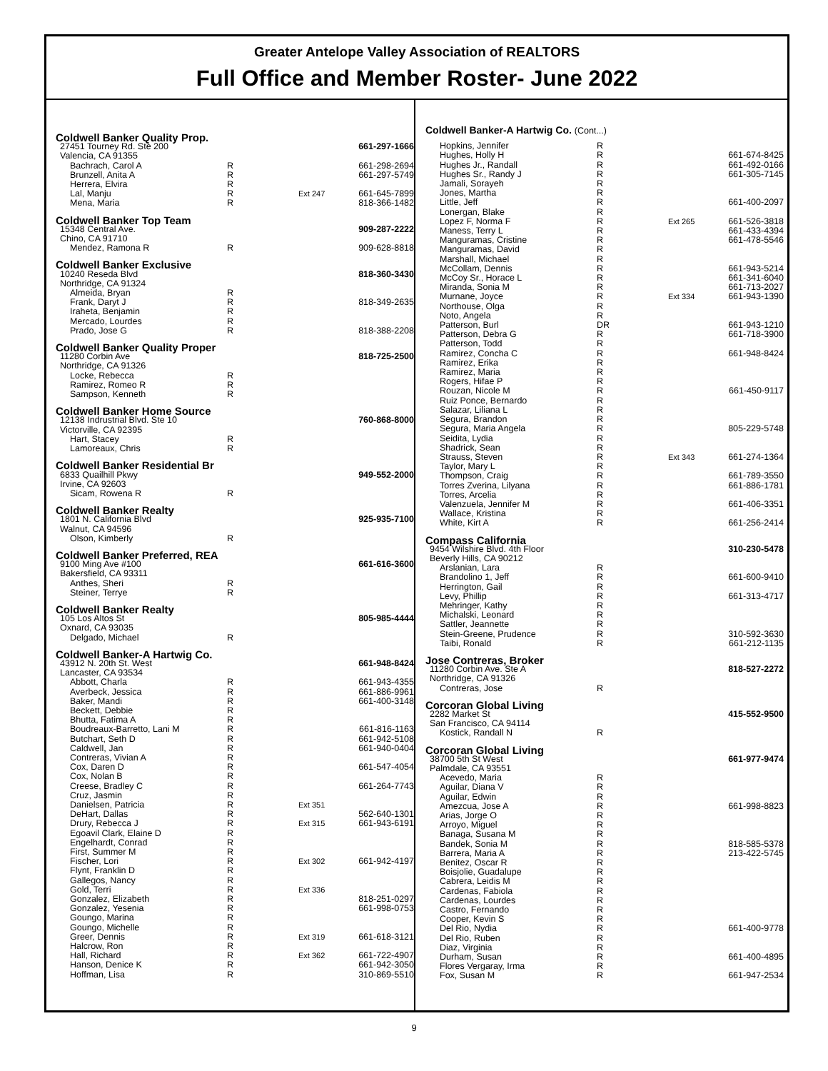Greater Antelope Valley Association of REALTORS
Full Office and Member Roster- June 2022
| Coldwell Banker Quality Prop. | | | |
| 27451 Tourney Rd. Ste 200 | | | 661-297-1666 |
| Valencia, CA 91355 | | | |
| Bachrach, Carol A | R | | 661-298-2694 |
| Brunzell, Anita A | R | | 661-297-5749 |
| Herrera, Elvira | R | | |
| Lal, Manju | R | Ext 247 | 661-645-7899 |
| Mena, Maria | R | | 818-366-1482 |
| Coldwell Banker Top Team | | | |
| 15348 Central Ave. | | | 909-287-2222 |
| Chino, CA 91710 | | | |
| Mendez, Ramona R | R | | 909-628-8818 |
| Coldwell Banker Exclusive | | | |
| 10240 Reseda Blvd | | | 818-360-3430 |
| Northridge, CA 91324 | | | |
| Almeida, Bryan | R | | |
| Frank, Daryt J | R | | 818-349-2635 |
| Iraheta, Benjamin | R | | |
| Mercado, Lourdes | R | | |
| Prado, Jose G | R | | 818-388-2208 |
| Coldwell Banker Quality Proper | | | |
| 11280 Corbin Ave | | | 818-725-2500 |
| Northridge, CA 91326 | | | |
| Locke, Rebecca | R | | |
| Ramirez, Romeo R | R | | |
| Sampson, Kenneth | R | | |
| Coldwell Banker Home Source | | | |
| 12138 Indrustrial Blvd. Ste 10 | | | 760-868-8000 |
| Victorville, CA 92395 | | | |
| Hart, Stacey | R | | |
| Lamoreaux, Chris | R | | |
| Coldwell Banker Residential Br | | | |
| 6833 Quailhill Pkwy | | | 949-552-2000 |
| Irvine, CA 92603 | | | |
| Sicam, Rowena R | R | | |
| Coldwell Banker Realty | | | |
| 1801 N. California Blvd | | | 925-935-7100 |
| Walnut, CA 94596 | | | |
| Olson, Kimberly | R | | |
| Coldwell Banker Preferred, REA | | | |
| 9100 Ming Ave #100 | | | 661-616-3600 |
| Bakersfield, CA 93311 | | | |
| Anthes, Sheri | R | | |
| Steiner, Terrye | R | | |
| Coldwell Banker Realty | | | |
| 105 Los Altos St | | | 805-985-4444 |
| Oxnard, CA 93035 | | | |
| Delgado, Michael | R | | |
| Coldwell Banker-A Hartwig Co. | | | |
| 43912 N. 20th St. West | | | 661-948-8424 |
| Lancaster, CA 93534 | | | |
| Abbott, Charla | R | | 661-943-4355 |
| Averbeck, Jessica | R | | 661-886-9961 |
| Baker, Mandi | R | | 661-400-3148 |
| Beckett, Debbie | R | | |
| Bhutta, Fatima A | R | | |
| Boudreaux-Barretto, Lani M | R | | 661-816-1163 |
| Butchart, Seth D | R | | 661-942-5108 |
| Caldwell, Jan | R | | 661-940-0404 |
| Contreras, Vivian A | R | | |
| Cox, Daren D | R | | 661-547-4054 |
| Cox, Nolan B | R | | |
| Creese, Bradley C | R | | 661-264-7743 |
| Cruz, Jasmin | R | | |
| Danielsen, Patricia | R | Ext 351 | |
| DeHart, Dallas | R | | 562-640-1301 |
| Drury, Rebecca J | R | Ext 315 | 661-943-6191 |
| Egoavil Clark, Elaine D | R | | |
| Engelhardt, Conrad | R | | |
| First, Summer M | R | | |
| Fischer, Lori | R | Ext 302 | 661-942-4197 |
| Flynt, Franklin D | R | | |
| Gallegos, Nancy | R | | |
| Gold, Terri | R | Ext 336 | |
| Gonzalez, Elizabeth | R | | 818-251-0297 |
| Gonzalez, Yesenia | R | | 661-998-0753 |
| Goungo, Marina | R | | |
| Goungo, Michelle | R | | |
| Greer, Dennis | R | Ext 319 | 661-618-3121 |
| Halcrow, Ron | R | | |
| Hall, Richard | R | Ext 362 | 661-722-4907 |
| Hanson, Denice K | R | | 661-942-3050 |
| Hoffman, Lisa | R | | 310-869-5510 |
| Coldwell Banker-A Hartwig Co. (Cont...) | | | |
| Hopkins, Jennifer | R | | |
| Hughes, Holly H | R | | 661-674-8425 |
| Hughes Jr., Randall | R | | 661-492-0166 |
| Hughes Sr., Randy J | R | | 661-305-7145 |
| Jamali, Sorayeh | R | | |
| Jones, Martha | R | | |
| Little, Jeff | R | | 661-400-2097 |
| Lonergan, Blake | R | | |
| Lopez F, Norma F | R | Ext 265 | 661-526-3818 |
| Maness, Terry L | R | | 661-433-4394 |
| Manguramas, Cristine | R | | 661-478-5546 |
| Manguramas, David | R | | |
| Marshall, Michael | R | | |
| McCollam, Dennis | R | | 661-943-5214 |
| McCoy Sr., Horace L | R | | 661-341-6040 |
| Miranda, Sonia M | R | | 661-713-2027 |
| Murnane, Joyce | R | Ext 334 | 661-943-1390 |
| Northouse, Olga | R | | |
| Noto, Angela | R | | |
| Patterson, Burl | DR | | 661-943-1210 |
| Patterson, Debra G | R | | 661-718-3900 |
| Patterson, Todd | R | | |
| Ramirez, Concha C | R | | 661-948-8424 |
| Ramirez, Erika | R | | |
| Ramirez, Maria | R | | |
| Rogers, Hifae P | R | | |
| Rouzan, Nicole M | R | | 661-450-9117 |
| Ruiz Ponce, Bernardo | R | | |
| Salazar, Liliana L | R | | |
| Segura, Brandon | R | | |
| Segura, Maria Angela | R | | 805-229-5748 |
| Seidita, Lydia | R | | |
| Shadrick, Sean | R | | |
| Strauss, Steven | R | Ext 343 | 661-274-1364 |
| Taylor, Mary L | R | | |
| Thompson, Craig | R | | 661-789-3550 |
| Torres Zverina, Lilyana | R | | 661-886-1781 |
| Torres, Arcelia | R | | |
| Valenzuela, Jennifer M | R | | 661-406-3351 |
| Wallace, Kristina | R | | |
| White, Kirt A | R | | 661-256-2414 |
| Compass California | | | |
| 9454 Wilshire Blvd. 4th Floor | | | 310-230-5478 |
| Beverly Hills, CA 90212 | | | |
| Arslanian, Lara | R | | |
| Brandolino 1, Jeff | R | | 661-600-9410 |
| Herrington, Gail | R | | |
| Levy, Phillip | R | | 661-313-4717 |
| Mehringer, Kathy | R | | |
| Michalski, Leonard | R | | |
| Sattler, Jeannette | R | | |
| Stein-Greene, Prudence | R | | 310-592-3630 |
| Taibi, Ronald | R | | 661-212-1135 |
| Jose Contreras, Broker | | | |
| 11280 Corbin Ave. Ste A | | | 818-527-2272 |
| Northridge, CA 91326 | | | |
| Contreras, Jose | R | | |
| Corcoran Global Living | | | |
| 2282 Market St | | | 415-552-9500 |
| San Francisco, CA 94114 | | | |
| Kostick, Randall N | R | | |
| Corcoran Global Living | | | |
| 38700 5th St West | | | 661-977-9474 |
| Palmdale, CA 93551 | | | |
| Acevedo, Maria | R | | |
| Aguilar, Diana V | R | | |
| Aguilar, Edwin | R | | |
| Amezcua, Jose A | R | | 661-998-8823 |
| Arias, Jorge O | R | | |
| Arroyo, Miguel | R | | |
| Banaga, Susana M | R | | |
| Bandek, Sonia M | R | | 818-585-5378 |
| Barrera, Maria A | R | | 213-422-5745 |
| Benitez, Oscar R | R | | |
| Boisjolie, Guadalupe | R | | |
| Cabrera, Leidis M | R | | |
| Cardenas, Fabiola | R | | |
| Cardenas, Lourdes | R | | |
| Castro, Fernando | R | | |
| Cooper, Kevin S | R | | |
| Del Rio, Nydia | R | | 661-400-9778 |
| Del Rio, Ruben | R | | |
| Diaz, Virginia | R | | |
| Durham, Susan | R | | 661-400-4895 |
| Flores Vergaray, Irma | R | | |
| Fox, Susan M | R | | 661-947-2534 |
9